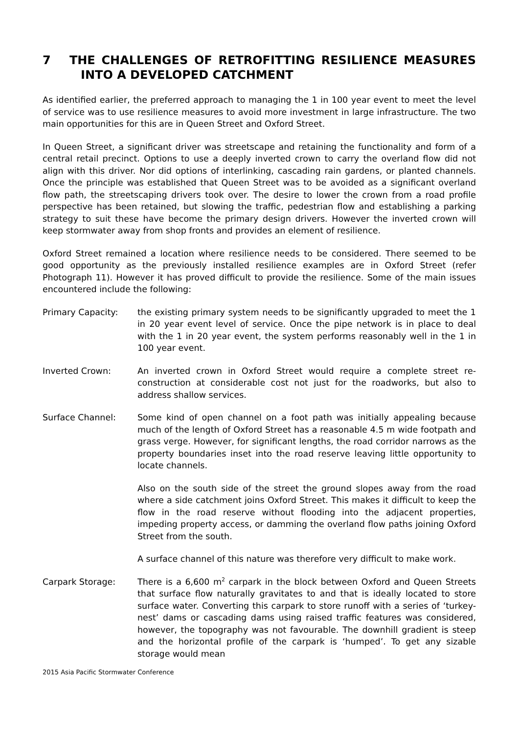7 THE CHALLENGES OF RETROFITTING RESILIENCE MEASURES INTO A DEVELOPED CATCHMENT
As identified earlier, the preferred approach to managing the 1 in 100 year event to meet the level of service was to use resilience measures to avoid more investment in large infrastructure. The two main opportunities for this are in Queen Street and Oxford Street.
In Queen Street, a significant driver was streetscape and retaining the functionality and form of a central retail precinct. Options to use a deeply inverted crown to carry the overland flow did not align with this driver. Nor did options of interlinking, cascading rain gardens, or planted channels. Once the principle was established that Queen Street was to be avoided as a significant overland flow path, the streetscaping drivers took over. The desire to lower the crown from a road profile perspective has been retained, but slowing the traffic, pedestrian flow and establishing a parking strategy to suit these have become the primary design drivers. However the inverted crown will keep stormwater away from shop fronts and provides an element of resilience.
Oxford Street remained a location where resilience needs to be considered. There seemed to be good opportunity as the previously installed resilience examples are in Oxford Street (refer Photograph 11). However it has proved difficult to provide the resilience. Some of the main issues encountered include the following:
Primary Capacity: the existing primary system needs to be significantly upgraded to meet the 1 in 20 year event level of service. Once the pipe network is in place to deal with the 1 in 20 year event, the system performs reasonably well in the 1 in 100 year event.
Inverted Crown: An inverted crown in Oxford Street would require a complete street re-construction at considerable cost not just for the roadworks, but also to address shallow services.
Surface Channel: Some kind of open channel on a foot path was initially appealing because much of the length of Oxford Street has a reasonable 4.5 m wide footpath and grass verge. However, for significant lengths, the road corridor narrows as the property boundaries inset into the road reserve leaving little opportunity to locate channels.
Also on the south side of the street the ground slopes away from the road where a side catchment joins Oxford Street. This makes it difficult to keep the flow in the road reserve without flooding into the adjacent properties, impeding property access, or damming the overland flow paths joining Oxford Street from the south.
A surface channel of this nature was therefore very difficult to make work.
Carpark Storage: There is a 6,600 m<sup>2</sup> carpark in the block between Oxford and Queen Streets that surface flow naturally gravitates to and that is ideally located to store surface water. Converting this carpark to store runoff with a series of ‘turkey-nest’ dams or cascading dams using raised traffic features was considered, however, the topography was not favourable. The downhill gradient is steep and the horizontal profile of the carpark is ‘humped’. To get any sizable storage would mean
2015 Asia Pacific Stormwater Conference